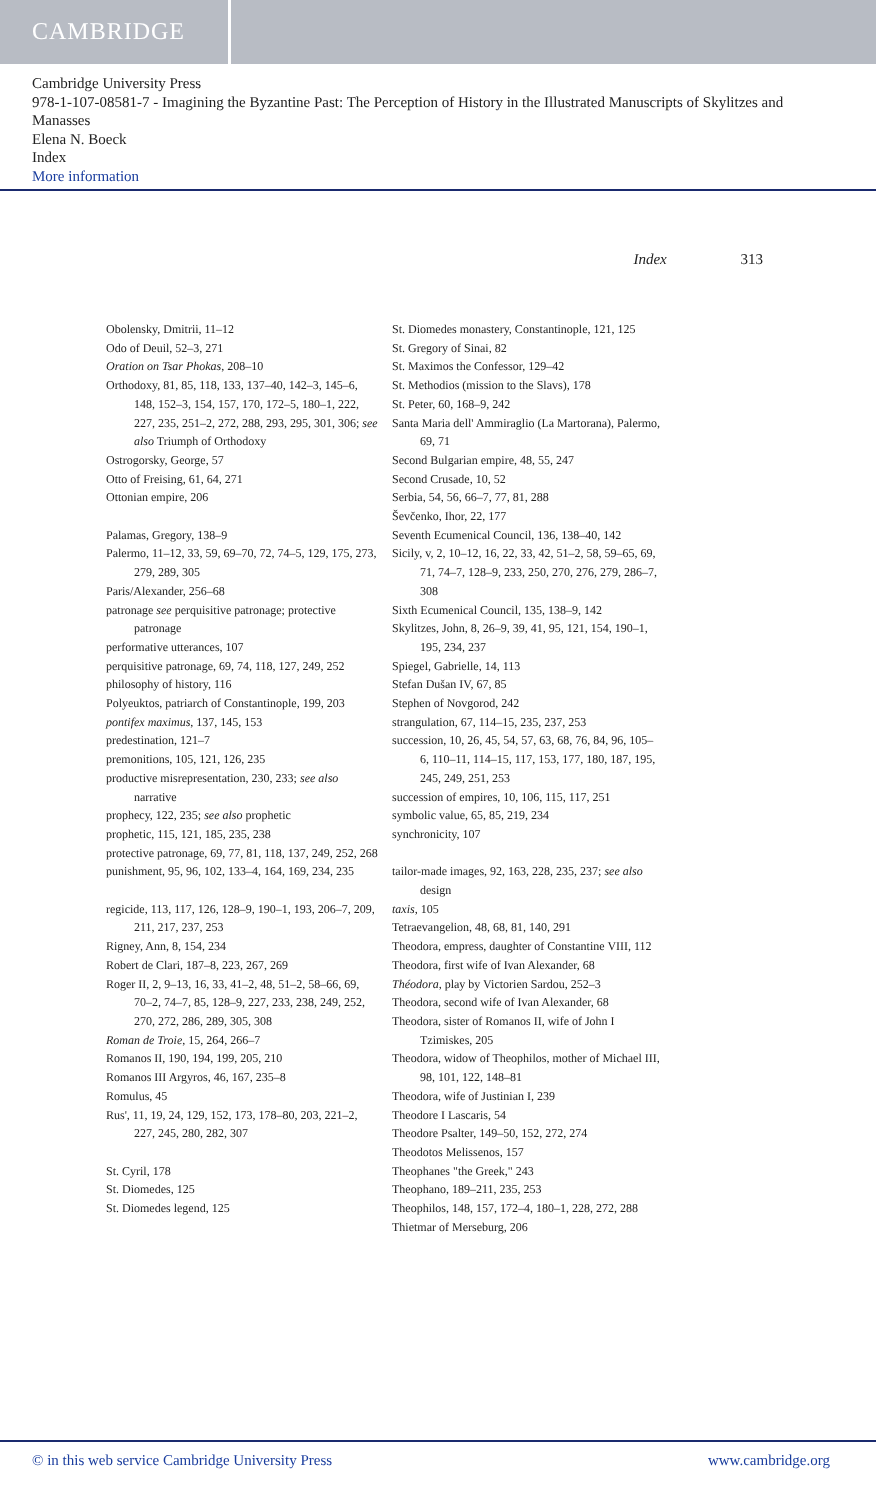CAMBRIDGE
Cambridge University Press
978-1-107-08581-7 - Imagining the Byzantine Past: The Perception of History in the Illustrated Manuscripts of Skylitzes and Manasses
Elena N. Boeck
Index
More information
Index 313
Obolensky, Dmitrii, 11–12
Odo of Deuil, 52–3, 271
Oration on Tsar Phokas, 208–10
Orthodoxy, 81, 85, 118, 133, 137–40, 142–3, 145–6, 148, 152–3, 154, 157, 170, 172–5, 180–1, 222, 227, 235, 251–2, 272, 288, 293, 295, 301, 306; see also Triumph of Orthodoxy
Ostrogorsky, George, 57
Otto of Freising, 61, 64, 271
Ottonian empire, 206
Palamas, Gregory, 138–9
Palermo, 11–12, 33, 59, 69–70, 72, 74–5, 129, 175, 273, 279, 289, 305
Paris/Alexander, 256–68
patronage see perquisitive patronage; protective patronage
performative utterances, 107
perquisitive patronage, 69, 74, 118, 127, 249, 252
philosophy of history, 116
Polyeuktos, patriarch of Constantinople, 199, 203
pontifex maximus, 137, 145, 153
predestination, 121–7
premonitions, 105, 121, 126, 235
productive misrepresentation, 230, 233; see also narrative
prophecy, 122, 235; see also prophetic
prophetic, 115, 121, 185, 235, 238
protective patronage, 69, 77, 81, 118, 137, 249, 252, 268
punishment, 95, 96, 102, 133–4, 164, 169, 234, 235
regicide, 113, 117, 126, 128–9, 190–1, 193, 206–7, 209, 211, 217, 237, 253
Rigney, Ann, 8, 154, 234
Robert de Clari, 187–8, 223, 267, 269
Roger II, 2, 9–13, 16, 33, 41–2, 48, 51–2, 58–66, 69, 70–2, 74–7, 85, 128–9, 227, 233, 238, 249, 252, 270, 272, 286, 289, 305, 308
Roman de Troie, 15, 264, 266–7
Romanos II, 190, 194, 199, 205, 210
Romanos III Argyros, 46, 167, 235–8
Romulus, 45
Rus', 11, 19, 24, 129, 152, 173, 178–80, 203, 221–2, 227, 245, 280, 282, 307
St. Cyril, 178
St. Diomedes, 125
St. Diomedes legend, 125
St. Diomedes monastery, Constantinople, 121, 125
St. Gregory of Sinai, 82
St. Maximos the Confessor, 129–42
St. Methodios (mission to the Slavs), 178
St. Peter, 60, 168–9, 242
Santa Maria dell' Ammiraglio (La Martorana), Palermo, 69, 71
Second Bulgarian empire, 48, 55, 247
Second Crusade, 10, 52
Serbia, 54, 56, 66–7, 77, 81, 288
Ševčenko, Ihor, 22, 177
Seventh Ecumenical Council, 136, 138–40, 142
Sicily, v, 2, 10–12, 16, 22, 33, 42, 51–2, 58, 59–65, 69, 71, 74–7, 128–9, 233, 250, 270, 276, 279, 286–7, 308
Sixth Ecumenical Council, 135, 138–9, 142
Skylitzes, John, 8, 26–9, 39, 41, 95, 121, 154, 190–1, 195, 234, 237
Spiegel, Gabrielle, 14, 113
Stefan Dušan IV, 67, 85
Stephen of Novgorod, 242
strangulation, 67, 114–15, 235, 237, 253
succession, 10, 26, 45, 54, 57, 63, 68, 76, 84, 96, 105–6, 110–11, 114–15, 117, 153, 177, 180, 187, 195, 245, 249, 251, 253
succession of empires, 10, 106, 115, 117, 251
symbolic value, 65, 85, 219, 234
synchronicity, 107
tailor-made images, 92, 163, 228, 235, 237; see also design
taxis, 105
Tetraevangelion, 48, 68, 81, 140, 291
Theodora, empress, daughter of Constantine VIII, 112
Theodora, first wife of Ivan Alexander, 68
Théodora, play by Victorien Sardou, 252–3
Theodora, second wife of Ivan Alexander, 68
Theodora, sister of Romanos II, wife of John I Tzimiskes, 205
Theodora, widow of Theophilos, mother of Michael III, 98, 101, 122, 148–81
Theodora, wife of Justinian I, 239
Theodore I Lascaris, 54
Theodore Psalter, 149–50, 152, 272, 274
Theodotos Melissenos, 157
Theophanes "the Greek," 243
Theophano, 189–211, 235, 253
Theophilos, 148, 157, 172–4, 180–1, 228, 272, 288
Thietmar of Merseburg, 206
© in this web service Cambridge University Press www.cambridge.org